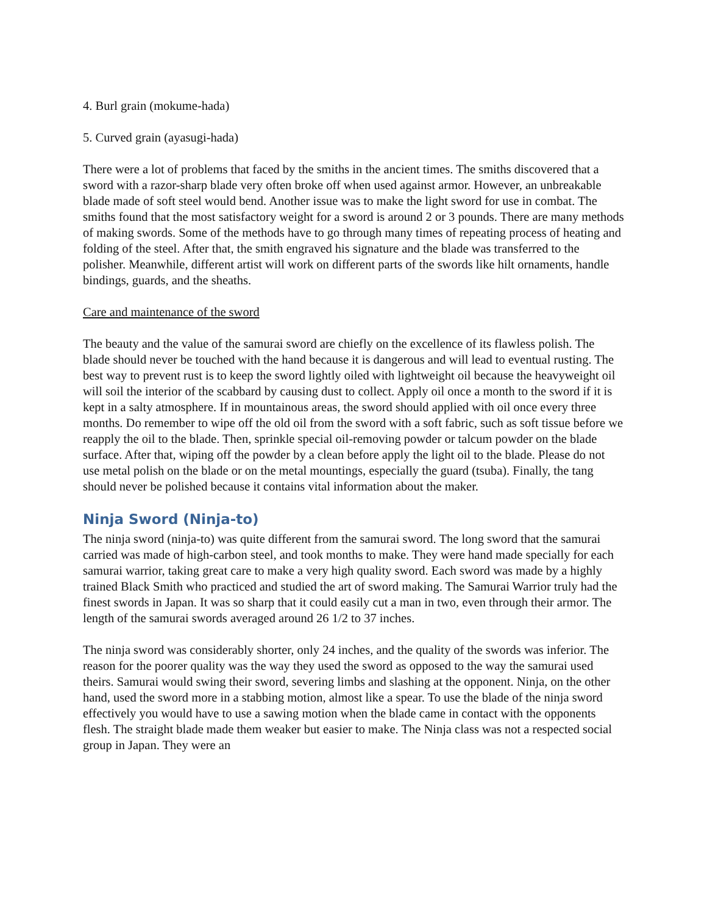4. Burl grain (mokume-hada)
5. Curved grain (ayasugi-hada)
There were a lot of problems that faced by the smiths in the ancient times. The smiths discovered that a sword with a razor-sharp blade very often broke off when used against armor. However, an unbreakable blade made of soft steel would bend. Another issue was to make the light sword for use in combat. The smiths found that the most satisfactory weight for a sword is around 2 or 3 pounds. There are many methods of making swords. Some of the methods have to go through many times of repeating process of heating and folding of the steel. After that, the smith engraved his signature and the blade was transferred to the polisher. Meanwhile, different artist will work on different parts of the swords like hilt ornaments, handle bindings, guards, and the sheaths.
Care and maintenance of the sword
The beauty and the value of the samurai sword are chiefly on the excellence of its flawless polish. The blade should never be touched with the hand because it is dangerous and will lead to eventual rusting. The best way to prevent rust is to keep the sword lightly oiled with lightweight oil because the heavyweight oil will soil the interior of the scabbard by causing dust to collect. Apply oil once a month to the sword if it is kept in a salty atmosphere. If in mountainous areas, the sword should applied with oil once every three months. Do remember to wipe off the old oil from the sword with a soft fabric, such as soft tissue before we reapply the oil to the blade. Then, sprinkle special oil-removing powder or talcum powder on the blade surface. After that, wiping off the powder by a clean before apply the light oil to the blade. Please do not use metal polish on the blade or on the metal mountings, especially the guard (tsuba). Finally, the tang should never be polished because it contains vital information about the maker.
Ninja Sword (Ninja-to)
The ninja sword (ninja-to) was quite different from the samurai sword. The long sword that the samurai carried was made of high-carbon steel, and took months to make. They were hand made specially for each samurai warrior, taking great care to make a very high quality sword. Each sword was made by a highly trained Black Smith who practiced and studied the art of sword making. The Samurai Warrior truly had the finest swords in Japan. It was so sharp that it could easily cut a man in two, even through their armor. The length of the samurai swords averaged around 26 1/2 to 37 inches.
The ninja sword was considerably shorter, only 24 inches, and the quality of the swords was inferior. The reason for the poorer quality was the way they used the sword as opposed to the way the samurai used theirs. Samurai would swing their sword, severing limbs and slashing at the opponent. Ninja, on the other hand, used the sword more in a stabbing motion, almost like a spear. To use the blade of the ninja sword effectively you would have to use a sawing motion when the blade came in contact with the opponents flesh. The straight blade made them weaker but easier to make. The Ninja class was not a respected social group in Japan. They were an